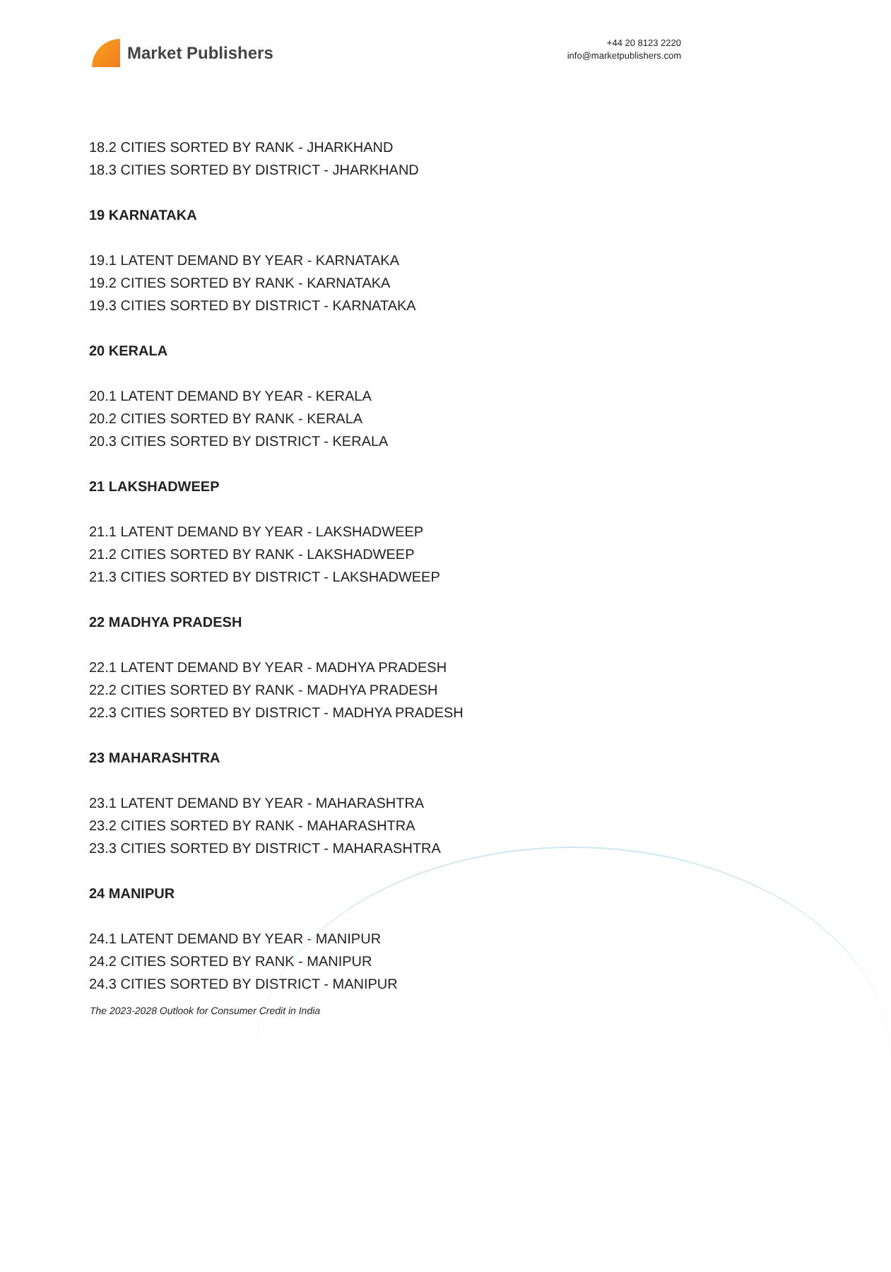Market Publishers
+44 20 8123 2220
info@marketpublishers.com
18.2 CITIES SORTED BY RANK - JHARKHAND
18.3 CITIES SORTED BY DISTRICT - JHARKHAND
19 KARNATAKA
19.1 LATENT DEMAND BY YEAR - KARNATAKA
19.2 CITIES SORTED BY RANK - KARNATAKA
19.3 CITIES SORTED BY DISTRICT - KARNATAKA
20 KERALA
20.1 LATENT DEMAND BY YEAR - KERALA
20.2 CITIES SORTED BY RANK - KERALA
20.3 CITIES SORTED BY DISTRICT - KERALA
21 LAKSHADWEEP
21.1 LATENT DEMAND BY YEAR - LAKSHADWEEP
21.2 CITIES SORTED BY RANK - LAKSHADWEEP
21.3 CITIES SORTED BY DISTRICT - LAKSHADWEEP
22 MADHYA PRADESH
22.1 LATENT DEMAND BY YEAR - MADHYA PRADESH
22.2 CITIES SORTED BY RANK - MADHYA PRADESH
22.3 CITIES SORTED BY DISTRICT - MADHYA PRADESH
23 MAHARASHTRA
23.1 LATENT DEMAND BY YEAR - MAHARASHTRA
23.2 CITIES SORTED BY RANK - MAHARASHTRA
23.3 CITIES SORTED BY DISTRICT - MAHARASHTRA
24 MANIPUR
24.1 LATENT DEMAND BY YEAR - MANIPUR
24.2 CITIES SORTED BY RANK - MANIPUR
24.3 CITIES SORTED BY DISTRICT - MANIPUR
The 2023-2028 Outlook for Consumer Credit in India